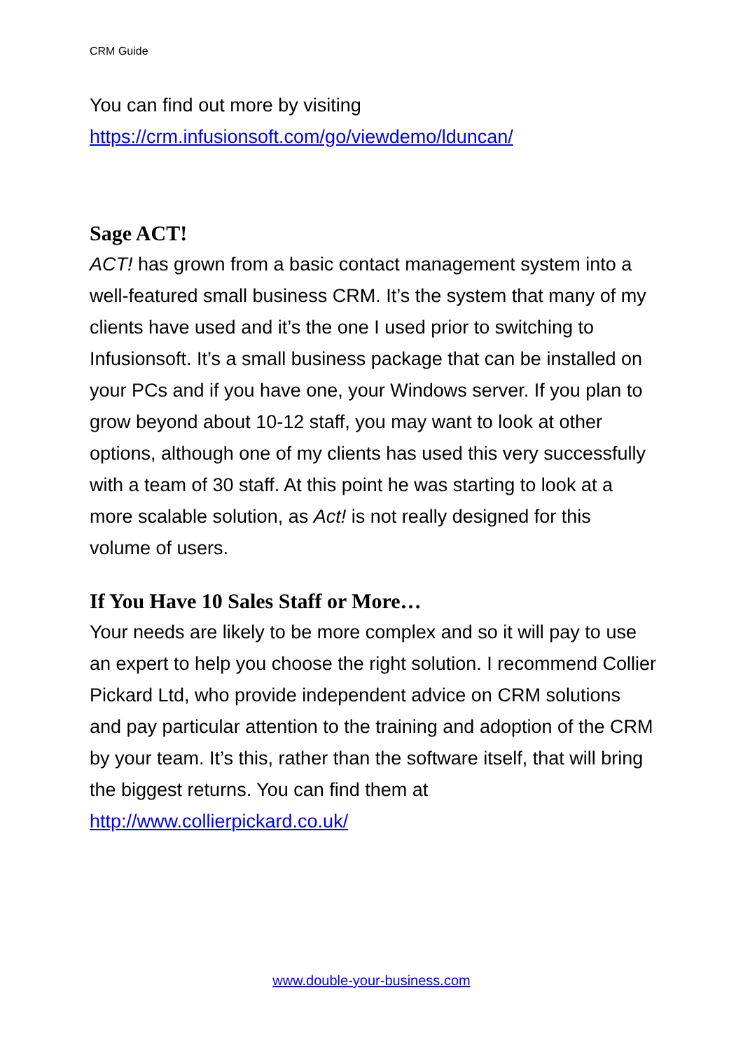CRM Guide
You can find out more by visiting
https://crm.infusionsoft.com/go/viewdemo/lduncan/
Sage ACT!
ACT! has grown from a basic contact management system into a well-featured small business CRM. It’s the system that many of my clients have used and it’s the one I used prior to switching to Infusionsoft. It’s a small business package that can be installed on your PCs and if you have one, your Windows server. If you plan to grow beyond about 10-12 staff, you may want to look at other options, although one of my clients has used this very successfully with a team of 30 staff. At this point he was starting to look at a more scalable solution, as Act! is not really designed for this volume of users.
If You Have 10 Sales Staff or More…
Your needs are likely to be more complex and so it will pay to use an expert to help you choose the right solution. I recommend Collier Pickard Ltd, who provide independent advice on CRM solutions and pay particular attention to the training and adoption of the CRM by your team. It’s this, rather than the software itself, that will bring the biggest returns. You can find them at
http://www.collierpickard.co.uk/
www.double-your-business.com